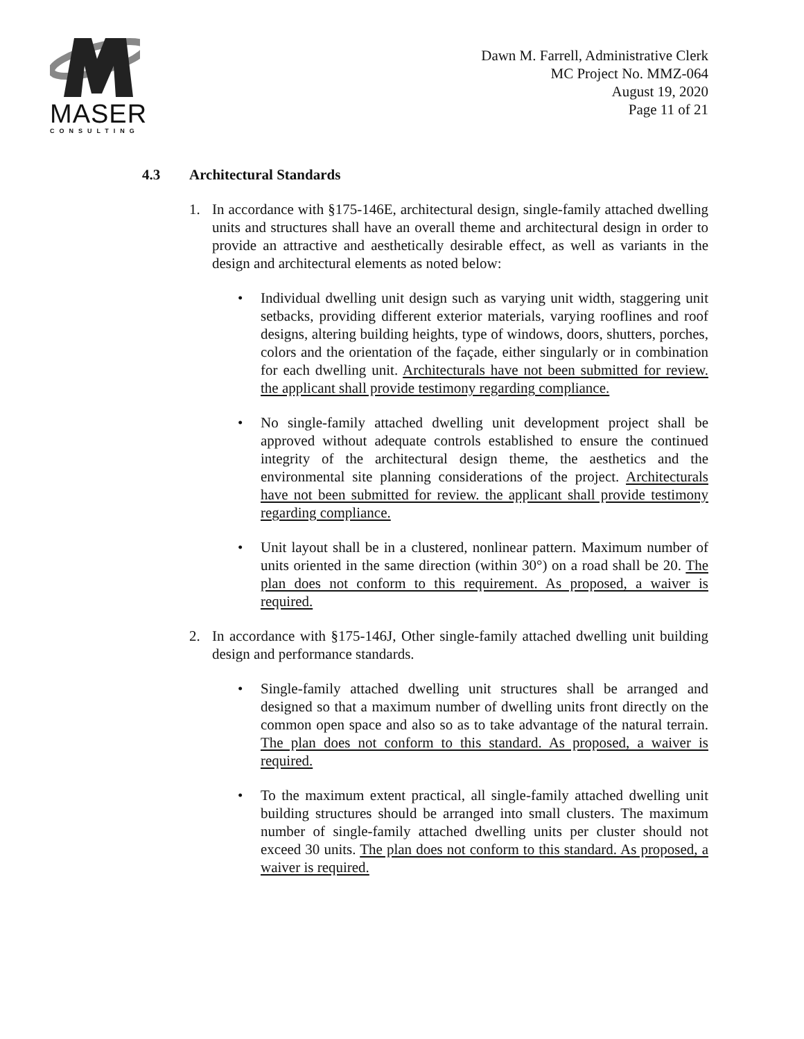MASER
CONSULTING
Dawn M. Farrell, Administrative Clerk
MC Project No. MMZ-064
August 19, 2020
Page 11 of 21
4.3 Architectural Standards
1. In accordance with §175-146E, architectural design, single-family attached dwelling units and structures shall have an overall theme and architectural design in order to provide an attractive and aesthetically desirable effect, as well as variants in the design and architectural elements as noted below:
• Individual dwelling unit design such as varying unit width, staggering unit setbacks, providing different exterior materials, varying rooflines and roof designs, altering building heights, type of windows, doors, shutters, porches, colors and the orientation of the façade, either singularly or in combination for each dwelling unit. Architecturals have not been submitted for review. the applicant shall provide testimony regarding compliance.
• No single-family attached dwelling unit development project shall be approved without adequate controls established to ensure the continued integrity of the architectural design theme, the aesthetics and the environmental site planning considerations of the project. Architecturals have not been submitted for review. the applicant shall provide testimony regarding compliance.
• Unit layout shall be in a clustered, nonlinear pattern. Maximum number of units oriented in the same direction (within 30°) on a road shall be 20. The plan does not conform to this requirement. As proposed, a waiver is required.
2. In accordance with §175-146J, Other single-family attached dwelling unit building design and performance standards.
• Single-family attached dwelling unit structures shall be arranged and designed so that a maximum number of dwelling units front directly on the common open space and also so as to take advantage of the natural terrain. The plan does not conform to this standard. As proposed, a waiver is required.
• To the maximum extent practical, all single-family attached dwelling unit building structures should be arranged into small clusters. The maximum number of single-family attached dwelling units per cluster should not exceed 30 units. The plan does not conform to this standard. As proposed, a waiver is required.